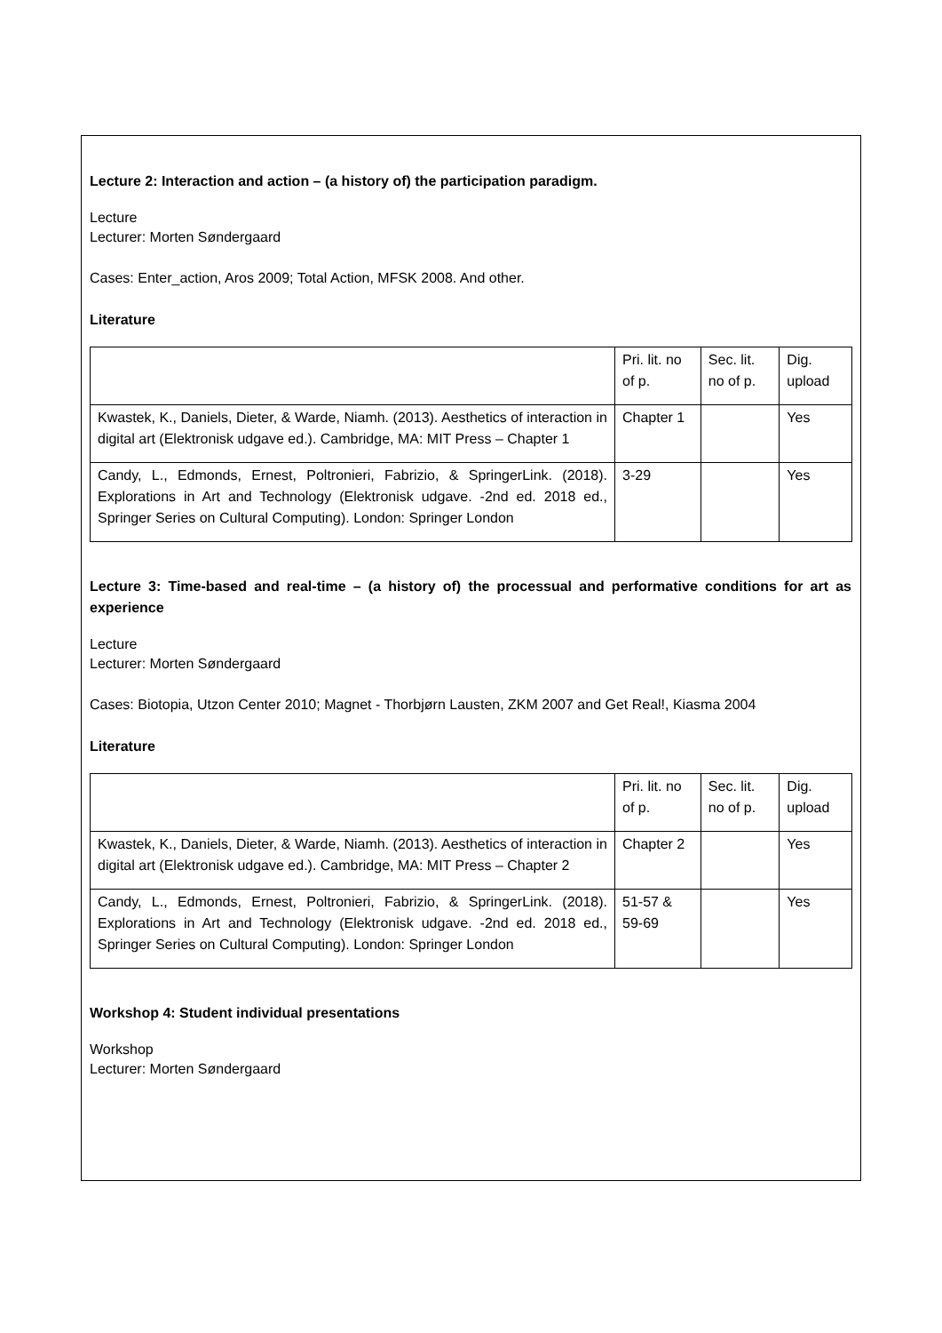Lecture 2: Interaction and action – (a history of) the participation paradigm.
Lecture
Lecturer: Morten Søndergaard
Cases: Enter_action, Aros 2009; Total Action, MFSK 2008. And other.
Literature
| | Pri. lit. no of p. | Sec. lit. no of p. | Dig. upload |
| Kwastek, K., Daniels, Dieter, & Warde, Niamh. (2013). Aesthetics of interaction in digital art (Elektronisk udgave ed.). Cambridge, MA: MIT Press – Chapter 1 | Chapter 1 | | Yes |
| Candy, L., Edmonds, Ernest, Poltronieri, Fabrizio, & SpringerLink. (2018). Explorations in Art and Technology (Elektronisk udgave. -2nd ed. 2018 ed., Springer Series on Cultural Computing). London: Springer London | 3-29 | | Yes |
Lecture 3: Time-based and real-time – (a history of) the processual and performative conditions for art as experience
Lecture
Lecturer: Morten Søndergaard
Cases: Biotopia, Utzon Center 2010; Magnet - Thorbjørn Lausten, ZKM 2007 and Get Real!, Kiasma 2004
Literature
| | Pri. lit. no of p. | Sec. lit. no of p. | Dig. upload |
| Kwastek, K., Daniels, Dieter, & Warde, Niamh. (2013). Aesthetics of interaction in digital art (Elektronisk udgave ed.). Cambridge, MA: MIT Press – Chapter 2 | Chapter 2 | | Yes |
| Candy, L., Edmonds, Ernest, Poltronieri, Fabrizio, & SpringerLink. (2018). Explorations in Art and Technology (Elektronisk udgave. -2nd ed. 2018 ed., Springer Series on Cultural Computing). London: Springer London | 51-57 & 59-69 | | Yes |
Workshop 4: Student individual presentations
Workshop
Lecturer: Morten Søndergaard